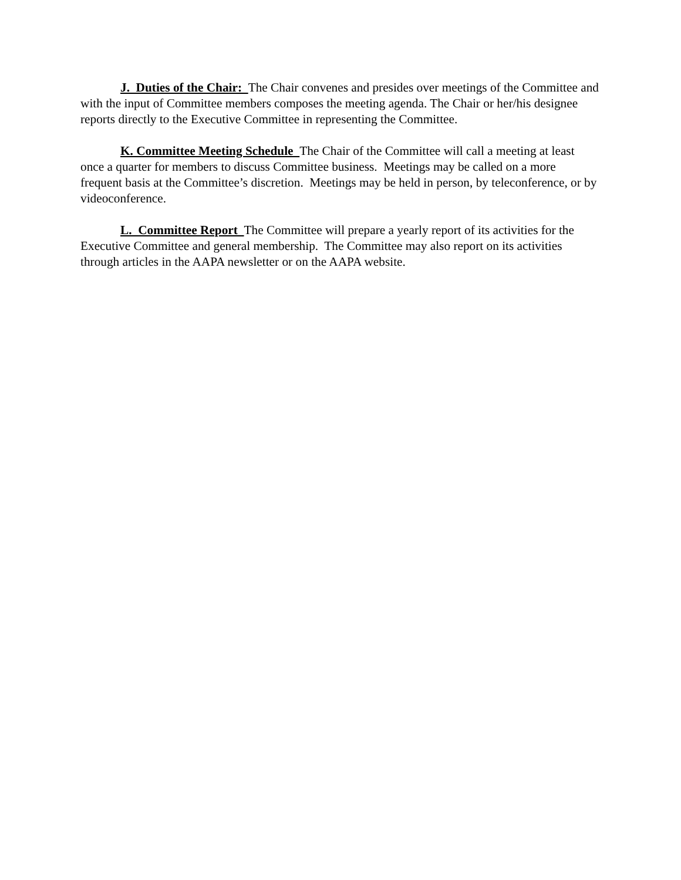J. Duties of the Chair: The Chair convenes and presides over meetings of the Committee and with the input of Committee members composes the meeting agenda. The Chair or her/his designee reports directly to the Executive Committee in representing the Committee.
K. Committee Meeting Schedule The Chair of the Committee will call a meeting at least once a quarter for members to discuss Committee business. Meetings may be called on a more frequent basis at the Committee’s discretion. Meetings may be held in person, by teleconference, or by videoconference.
L. Committee Report The Committee will prepare a yearly report of its activities for the Executive Committee and general membership. The Committee may also report on its activities through articles in the AAPA newsletter or on the AAPA website.